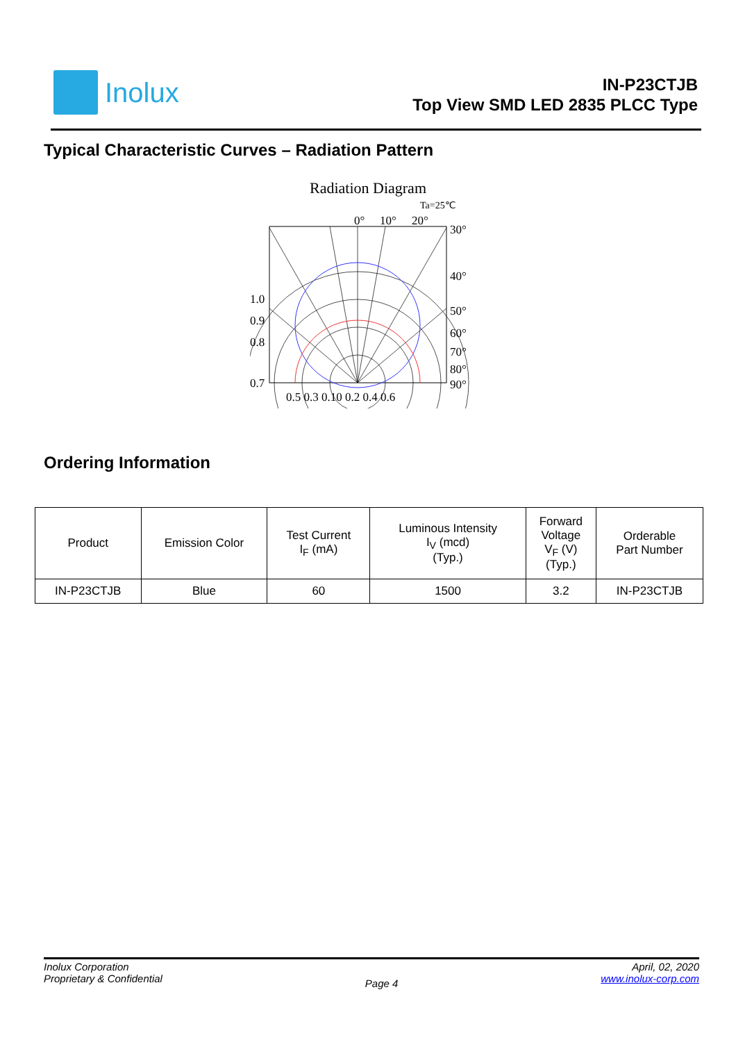Inolux
IN-P23CTJB
Top View SMD LED 2835 PLCC Type
Typical Characteristic Curves – Radiation Pattern
Radiation Diagram
Ta=25℃
0°
10°
20°
30°
40°
50°
60°
70°
80°
90°
1.0
0.9
0.8
0.7
0.5 0.3 0.10 0.2 0.4 0.6
Ordering Information
| Product | Emission Color | Test Current I<sub>F</sub> (mA) | Luminous Intensity I<sub>V</sub> (mcd) (Typ.) | Forward Voltage V<sub>F</sub> (V) (Typ.) | Orderable Part Number |
| --- | --- | --- | --- | --- | --- |
| IN-P23CTJB | Blue | 60 | 1500 | 3.2 | IN-P23CTJB |
Inolux Corporation
Proprietary & Confidential
Page 4
April, 02, 2020
www.inolux-corp.com